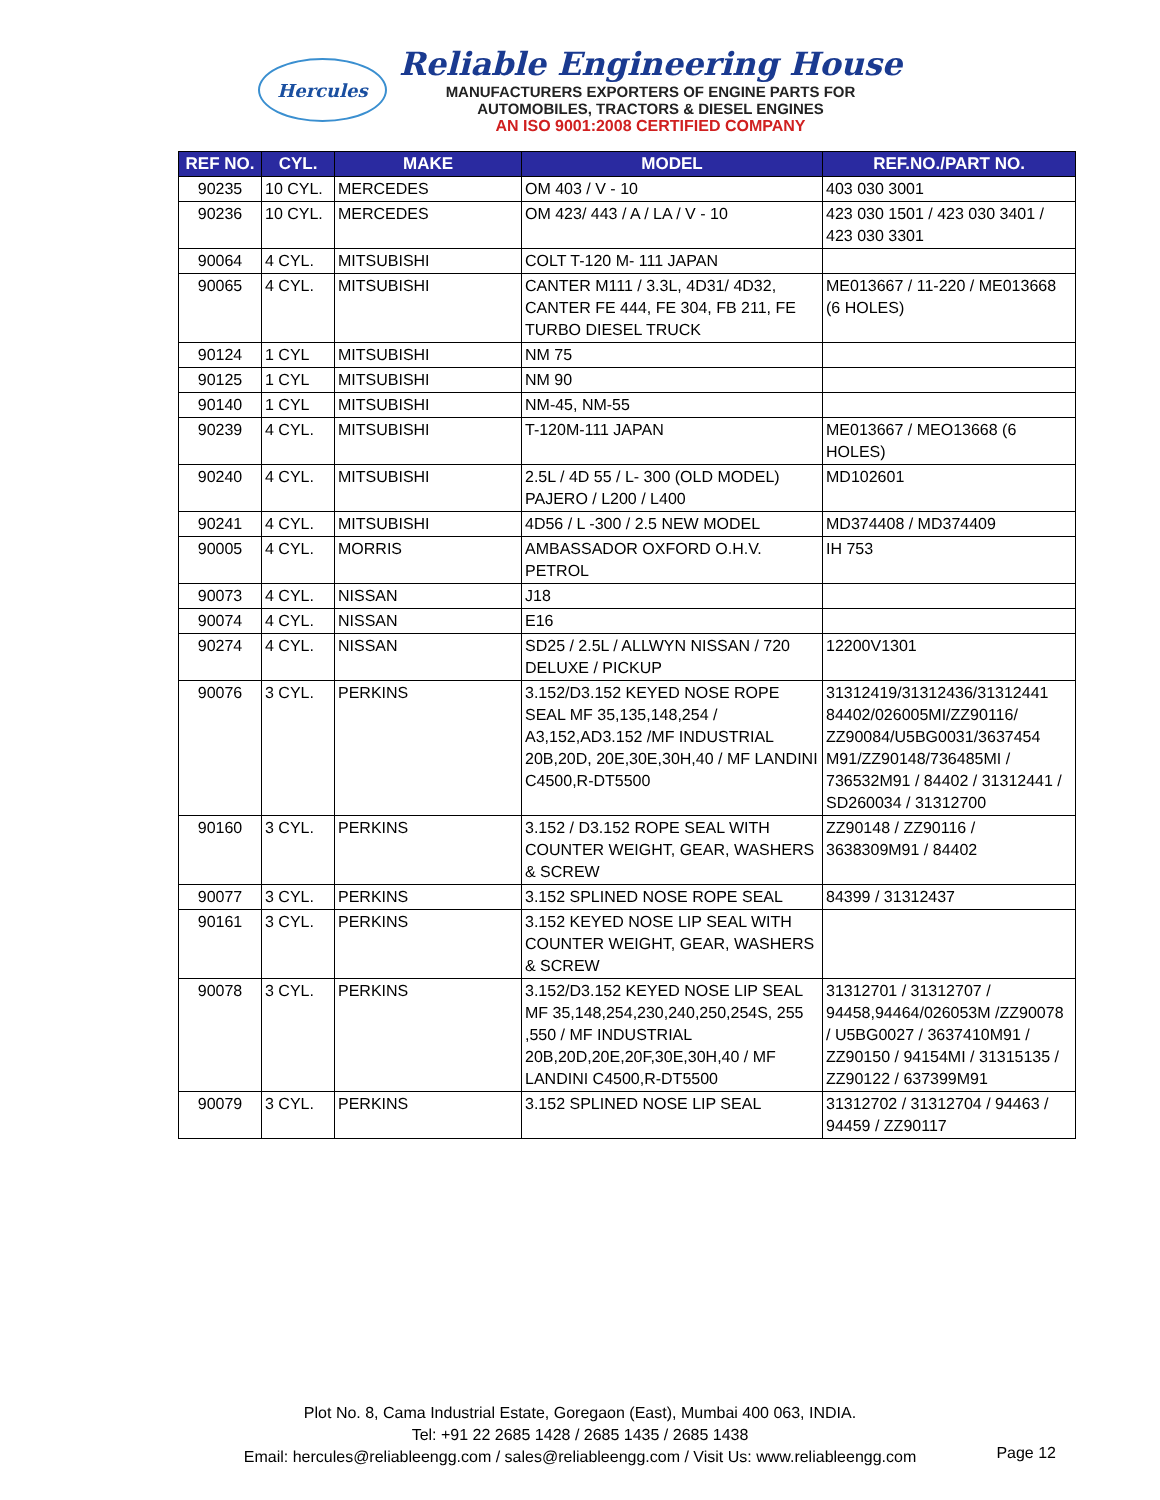Hercules
Reliable Engineering House
MANUFACTURERS EXPORTERS OF ENGINE PARTS FOR
AUTOMOBILES, TRACTORS & DIESEL ENGINES
AN ISO 9001:2008 CERTIFIED COMPANY
| REF NO. | CYL. | MAKE | MODEL | REF.NO./PART NO. |
| --- | --- | --- | --- | --- |
| 90235 | 10 CYL. | MERCEDES | OM 403 / V - 10 | 403 030 3001 |
| 90236 | 10 CYL. | MERCEDES | OM 423/ 443 / A / LA / V - 10 | 423 030 1501 / 423 030 3401 / 423 030 3301 |
| 90064 | 4 CYL. | MITSUBISHI | COLT T-120 M- 111 JAPAN | |
| 90065 | 4 CYL. | MITSUBISHI | CANTER M111 / 3.3L, 4D31/ 4D32, CANTER FE 444, FE 304, FB 211, FE TURBO DIESEL TRUCK | ME013667 / 11-220 / ME013668 (6 HOLES) |
| 90124 | 1 CYL | MITSUBISHI | NM 75 | |
| 90125 | 1 CYL | MITSUBISHI | NM 90 | |
| 90140 | 1 CYL | MITSUBISHI | NM-45, NM-55 | |
| 90239 | 4 CYL. | MITSUBISHI | T-120M-111 JAPAN | ME013667 / MEO13668 (6 HOLES) |
| 90240 | 4 CYL. | MITSUBISHI | 2.5L / 4D 55 / L- 300 (OLD MODEL) PAJERO / L200 / L400 | MD102601 |
| 90241 | 4 CYL. | MITSUBISHI | 4D56 / L -300 / 2.5 NEW MODEL | MD374408 / MD374409 |
| 90005 | 4 CYL. | MORRIS | AMBASSADOR OXFORD O.H.V. PETROL | IH 753 |
| 90073 | 4 CYL. | NISSAN | J18 | |
| 90074 | 4 CYL. | NISSAN | E16 | |
| 90274 | 4 CYL. | NISSAN | SD25 / 2.5L / ALLWYN NISSAN / 720 DELUXE / PICKUP | 12200V1301 |
| 90076 | 3 CYL. | PERKINS | 3.152/D3.152 KEYED NOSE ROPE SEAL MF 35,135,148,254 / A3,152,AD3.152 /MF INDUSTRIAL 20B,20D, 20E,30E,30H,40 / MF LANDINI C4500,R-DT5500 | 31312419/31312436/31312441 84402/026005MI/ZZ90116/ ZZ90084/U5BG0031/3637454 M91/ZZ90148/736485MI / 736532M91 / 84402 / 31312441 / SD260034 / 31312700 |
| 90160 | 3 CYL. | PERKINS | 3.152 / D3.152 ROPE SEAL WITH COUNTER WEIGHT, GEAR, WASHERS & SCREW | ZZ90148 / ZZ90116 / 3638309M91 / 84402 |
| 90077 | 3 CYL. | PERKINS | 3.152 SPLINED NOSE ROPE SEAL | 84399 / 31312437 |
| 90161 | 3 CYL. | PERKINS | 3.152 KEYED NOSE LIP SEAL WITH COUNTER WEIGHT, GEAR, WASHERS & SCREW | |
| 90078 | 3 CYL. | PERKINS | 3.152/D3.152 KEYED NOSE LIP SEAL MF 35,148,254,230,240,250,254S, 255 ,550 / MF INDUSTRIAL 20B,20D,20E,20F,30E,30H,40 / MF LANDINI C4500,R-DT5500 | 31312701 / 31312707 / 94458,94464/026053M /ZZ90078 / U5BG0027 / 3637410M91 / ZZ90150 / 94154MI / 31315135 / ZZ90122 / 637399M91 |
| 90079 | 3 CYL. | PERKINS | 3.152 SPLINED NOSE LIP SEAL | 31312702 / 31312704 / 94463 / 94459 / ZZ90117 |
Plot No. 8, Cama Industrial Estate, Goregaon (East), Mumbai 400 063, INDIA.
Tel: +91 22 2685 1428 / 2685 1435 / 2685 1438
Email: hercules@reliableengg.com / sales@reliableengg.com / Visit Us: www.reliableengg.com
Page 12